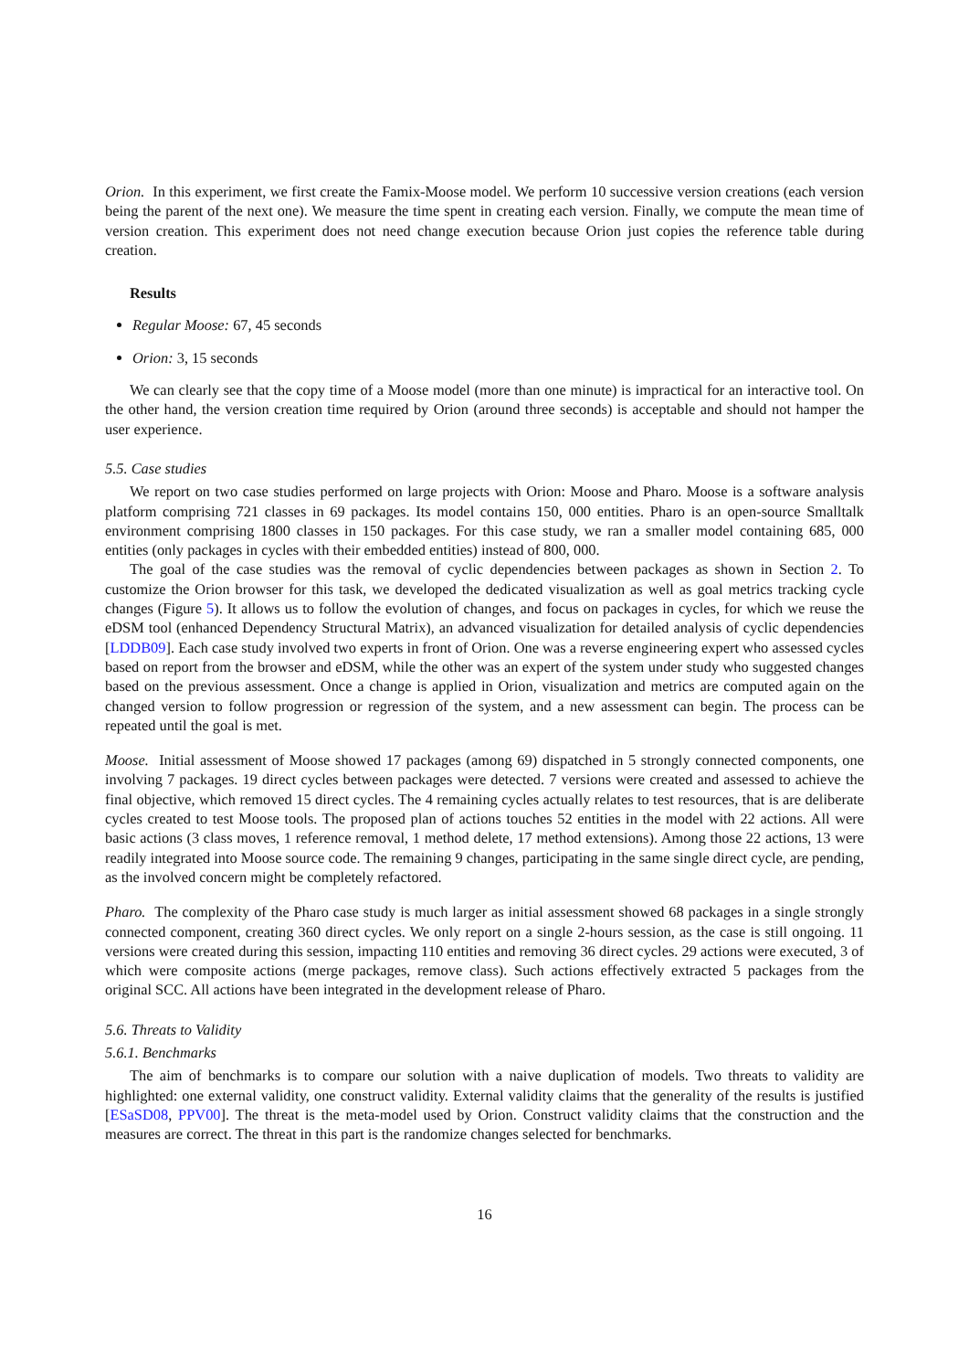Orion. In this experiment, we first create the Famix-Moose model. We perform 10 successive version creations (each version being the parent of the next one). We measure the time spent in creating each version. Finally, we compute the mean time of version creation. This experiment does not need change execution because Orion just copies the reference table during creation.
Results
Regular Moose: 67, 45 seconds
Orion: 3, 15 seconds
We can clearly see that the copy time of a Moose model (more than one minute) is impractical for an interactive tool. On the other hand, the version creation time required by Orion (around three seconds) is acceptable and should not hamper the user experience.
5.5. Case studies
We report on two case studies performed on large projects with Orion: Moose and Pharo. Moose is a software analysis platform comprising 721 classes in 69 packages. Its model contains 150, 000 entities. Pharo is an open-source Smalltalk environment comprising 1800 classes in 150 packages. For this case study, we ran a smaller model containing 685, 000 entities (only packages in cycles with their embedded entities) instead of 800, 000.
The goal of the case studies was the removal of cyclic dependencies between packages as shown in Section 2. To customize the Orion browser for this task, we developed the dedicated visualization as well as goal metrics tracking cycle changes (Figure 5). It allows us to follow the evolution of changes, and focus on packages in cycles, for which we reuse the eDSM tool (enhanced Dependency Structural Matrix), an advanced visualization for detailed analysis of cyclic dependencies [LDDB09]. Each case study involved two experts in front of Orion. One was a reverse engineering expert who assessed cycles based on report from the browser and eDSM, while the other was an expert of the system under study who suggested changes based on the previous assessment. Once a change is applied in Orion, visualization and metrics are computed again on the changed version to follow progression or regression of the system, and a new assessment can begin. The process can be repeated until the goal is met.
Moose. Initial assessment of Moose showed 17 packages (among 69) dispatched in 5 strongly connected components, one involving 7 packages. 19 direct cycles between packages were detected. 7 versions were created and assessed to achieve the final objective, which removed 15 direct cycles. The 4 remaining cycles actually relates to test resources, that is are deliberate cycles created to test Moose tools. The proposed plan of actions touches 52 entities in the model with 22 actions. All were basic actions (3 class moves, 1 reference removal, 1 method delete, 17 method extensions). Among those 22 actions, 13 were readily integrated into Moose source code. The remaining 9 changes, participating in the same single direct cycle, are pending, as the involved concern might be completely refactored.
Pharo. The complexity of the Pharo case study is much larger as initial assessment showed 68 packages in a single strongly connected component, creating 360 direct cycles. We only report on a single 2-hours session, as the case is still ongoing. 11 versions were created during this session, impacting 110 entities and removing 36 direct cycles. 29 actions were executed, 3 of which were composite actions (merge packages, remove class). Such actions effectively extracted 5 packages from the original SCC. All actions have been integrated in the development release of Pharo.
5.6. Threats to Validity
5.6.1. Benchmarks
The aim of benchmarks is to compare our solution with a naive duplication of models. Two threats to validity are highlighted: one external validity, one construct validity. External validity claims that the generality of the results is justified [ESaSD08, PPV00]. The threat is the meta-model used by Orion. Construct validity claims that the construction and the measures are correct. The threat in this part is the randomize changes selected for benchmarks.
16